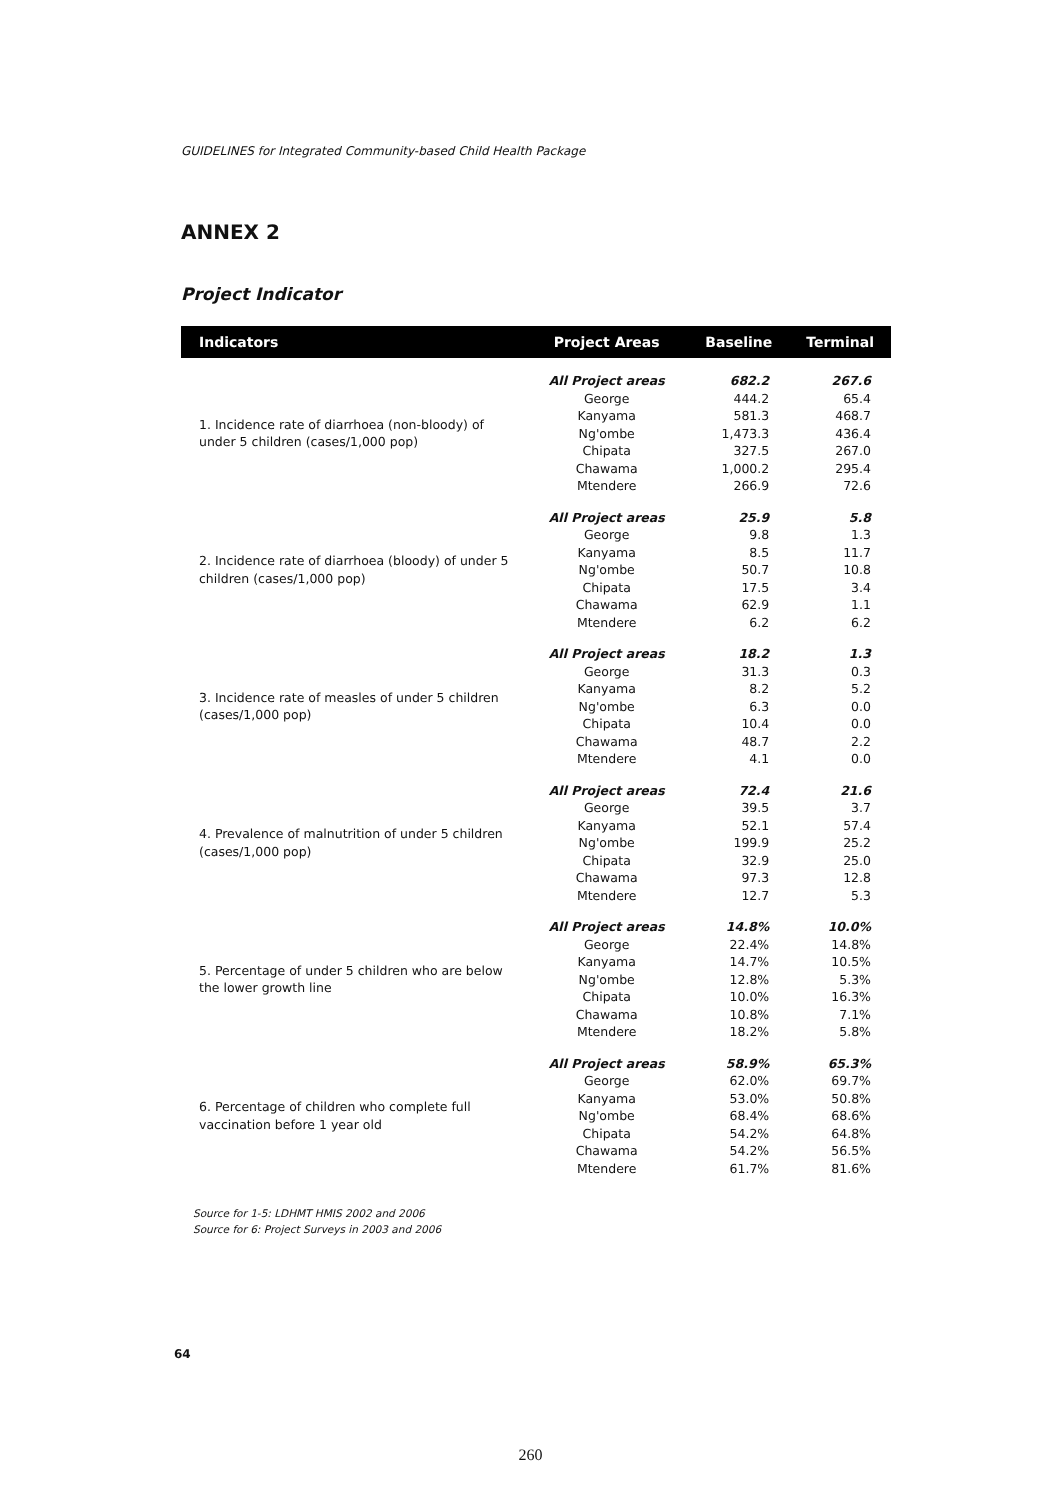GUIDELINES for Integrated Community-based Child Health Package
ANNEX 2
Project Indicator
| Indicators | Project Areas | Baseline | Terminal |
| --- | --- | --- | --- |
| 1. Incidence rate of diarrhoea (non-bloody) of under 5 children (cases/1,000 pop) | All Project areas | 682.2 | 267.6 |
| | George | 444.2 | 65.4 |
| | Kanyama | 581.3 | 468.7 |
| | Ng'ombe | 1,473.3 | 436.4 |
| | Chipata | 327.5 | 267.0 |
| | Chawama | 1,000.2 | 295.4 |
| | Mtendere | 266.9 | 72.6 |
| 2. Incidence rate of diarrhoea (bloody) of under 5 children (cases/1,000 pop) | All Project areas | 25.9 | 5.8 |
| | George | 9.8 | 1.3 |
| | Kanyama | 8.5 | 11.7 |
| | Ng'ombe | 50.7 | 10.8 |
| | Chipata | 17.5 | 3.4 |
| | Chawama | 62.9 | 1.1 |
| | Mtendere | 6.2 | 6.2 |
| 3. Incidence rate of measles of under 5 children (cases/1,000 pop) | All Project areas | 18.2 | 1.3 |
| | George | 31.3 | 0.3 |
| | Kanyama | 8.2 | 5.2 |
| | Ng'ombe | 6.3 | 0.0 |
| | Chipata | 10.4 | 0.0 |
| | Chawama | 48.7 | 2.2 |
| | Mtendere | 4.1 | 0.0 |
| 4. Prevalence of malnutrition of under 5 children (cases/1,000 pop) | All Project areas | 72.4 | 21.6 |
| | George | 39.5 | 3.7 |
| | Kanyama | 52.1 | 57.4 |
| | Ng'ombe | 199.9 | 25.2 |
| | Chipata | 32.9 | 25.0 |
| | Chawama | 97.3 | 12.8 |
| | Mtendere | 12.7 | 5.3 |
| 5. Percentage of under 5 children who are below the lower growth line | All Project areas | 14.8% | 10.0% |
| | George | 22.4% | 14.8% |
| | Kanyama | 14.7% | 10.5% |
| | Ng'ombe | 12.8% | 5.3% |
| | Chipata | 10.0% | 16.3% |
| | Chawama | 10.8% | 7.1% |
| | Mtendere | 18.2% | 5.8% |
| 6. Percentage of children who complete full vaccination before 1 year old | All Project areas | 58.9% | 65.3% |
| | George | 62.0% | 69.7% |
| | Kanyama | 53.0% | 50.8% |
| | Ng'ombe | 68.4% | 68.6% |
| | Chipata | 54.2% | 64.8% |
| | Chawama | 54.2% | 56.5% |
| | Mtendere | 61.7% | 81.6% |
Source for 1-5: LDHMT HMIS 2002 and 2006
Source for 6: Project Surveys in 2003 and 2006
64
260